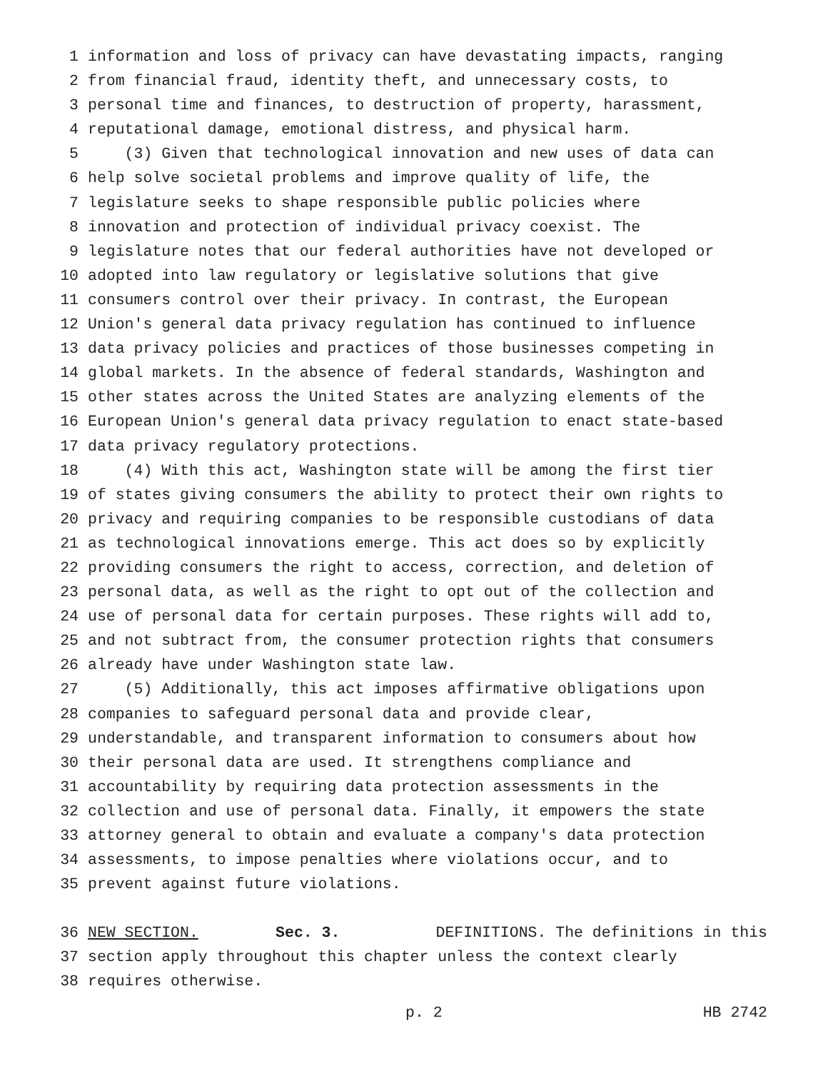1 information and loss of privacy can have devastating impacts, ranging
2 from financial fraud, identity theft, and unnecessary costs, to
3 personal time and finances, to destruction of property, harassment,
4 reputational damage, emotional distress, and physical harm.
5 (3) Given that technological innovation and new uses of data can
6 help solve societal problems and improve quality of life, the
7 legislature seeks to shape responsible public policies where
8 innovation and protection of individual privacy coexist. The
9 legislature notes that our federal authorities have not developed or
10 adopted into law regulatory or legislative solutions that give
11 consumers control over their privacy. In contrast, the European
12 Union's general data privacy regulation has continued to influence
13 data privacy policies and practices of those businesses competing in
14 global markets. In the absence of federal standards, Washington and
15 other states across the United States are analyzing elements of the
16 European Union's general data privacy regulation to enact state-based
17 data privacy regulatory protections.
18 (4) With this act, Washington state will be among the first tier
19 of states giving consumers the ability to protect their own rights to
20 privacy and requiring companies to be responsible custodians of data
21 as technological innovations emerge. This act does so by explicitly
22 providing consumers the right to access, correction, and deletion of
23 personal data, as well as the right to opt out of the collection and
24 use of personal data for certain purposes. These rights will add to,
25 and not subtract from, the consumer protection rights that consumers
26 already have under Washington state law.
27 (5) Additionally, this act imposes affirmative obligations upon
28 companies to safeguard personal data and provide clear,
29 understandable, and transparent information to consumers about how
30 their personal data are used. It strengthens compliance and
31 accountability by requiring data protection assessments in the
32 collection and use of personal data. Finally, it empowers the state
33 attorney general to obtain and evaluate a company's data protection
34 assessments, to impose penalties where violations occur, and to
35 prevent against future violations.
36 NEW SECTION. Sec. 3. DEFINITIONS. The definitions in this
37 section apply throughout this chapter unless the context clearly
38 requires otherwise.
p. 2 HB 2742